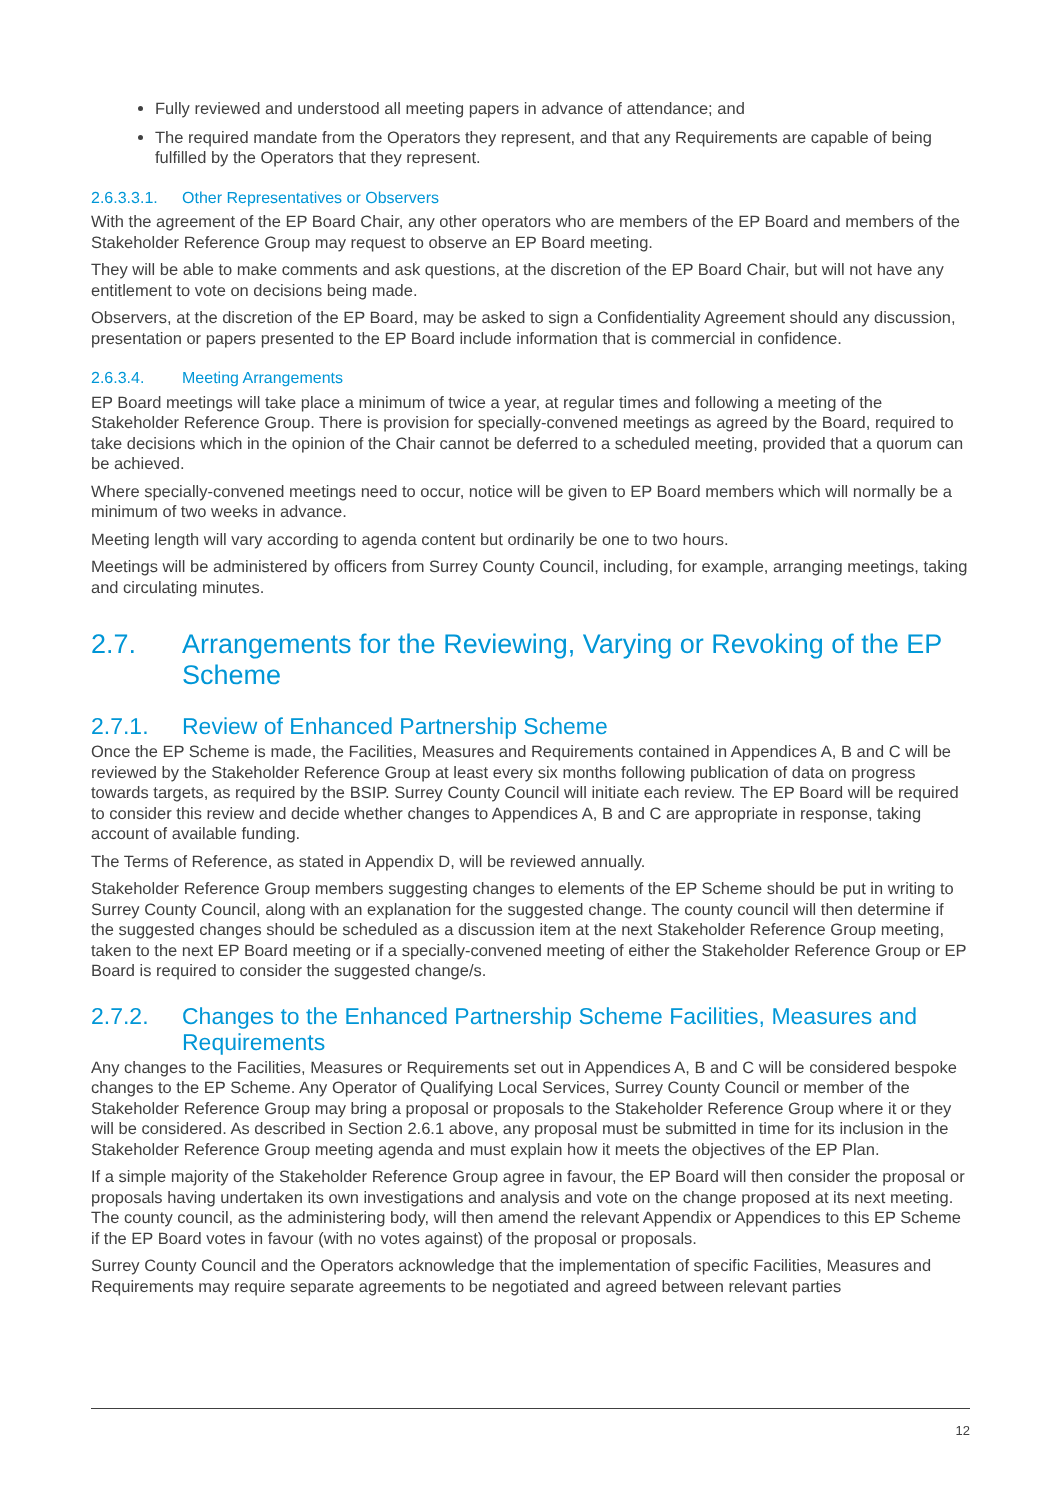Fully reviewed and understood all meeting papers in advance of attendance; and
The required mandate from the Operators they represent, and that any Requirements are capable of being fulfilled by the Operators that they represent.
2.6.3.3.1. Other Representatives or Observers
With the agreement of the EP Board Chair, any other operators who are members of the EP Board and members of the Stakeholder Reference Group may request to observe an EP Board meeting.
They will be able to make comments and ask questions, at the discretion of the EP Board Chair, but will not have any entitlement to vote on decisions being made.
Observers, at the discretion of the EP Board, may be asked to sign a Confidentiality Agreement should any discussion, presentation or papers presented to the EP Board include information that is commercial in confidence.
2.6.3.4. Meeting Arrangements
EP Board meetings will take place a minimum of twice a year, at regular times and following a meeting of the Stakeholder Reference Group. There is provision for specially-convened meetings as agreed by the Board, required to take decisions which in the opinion of the Chair cannot be deferred to a scheduled meeting, provided that a quorum can be achieved.
Where specially-convened meetings need to occur, notice will be given to EP Board members which will normally be a minimum of two weeks in advance.
Meeting length will vary according to agenda content but ordinarily be one to two hours.
Meetings will be administered by officers from Surrey County Council, including, for example, arranging meetings, taking and circulating minutes.
2.7. Arrangements for the Reviewing, Varying or Revoking of the EP Scheme
2.7.1. Review of Enhanced Partnership Scheme
Once the EP Scheme is made, the Facilities, Measures and Requirements contained in Appendices A, B and C will be reviewed by the Stakeholder Reference Group at least every six months following publication of data on progress towards targets, as required by the BSIP. Surrey County Council will initiate each review. The EP Board will be required to consider this review and decide whether changes to Appendices A, B and C are appropriate in response, taking account of available funding.
The Terms of Reference, as stated in Appendix D, will be reviewed annually.
Stakeholder Reference Group members suggesting changes to elements of the EP Scheme should be put in writing to Surrey County Council, along with an explanation for the suggested change. The county council will then determine if the suggested changes should be scheduled as a discussion item at the next Stakeholder Reference Group meeting, taken to the next EP Board meeting or if a specially-convened meeting of either the Stakeholder Reference Group or EP Board is required to consider the suggested change/s.
2.7.2. Changes to the Enhanced Partnership Scheme Facilities, Measures and Requirements
Any changes to the Facilities, Measures or Requirements set out in Appendices A, B and C will be considered bespoke changes to the EP Scheme. Any Operator of Qualifying Local Services, Surrey County Council or member of the Stakeholder Reference Group may bring a proposal or proposals to the Stakeholder Reference Group where it or they will be considered. As described in Section 2.6.1 above, any proposal must be submitted in time for its inclusion in the Stakeholder Reference Group meeting agenda and must explain how it meets the objectives of the EP Plan.
If a simple majority of the Stakeholder Reference Group agree in favour, the EP Board will then consider the proposal or proposals having undertaken its own investigations and analysis and vote on the change proposed at its next meeting. The county council, as the administering body, will then amend the relevant Appendix or Appendices to this EP Scheme if the EP Board votes in favour (with no votes against) of the proposal or proposals.
Surrey County Council and the Operators acknowledge that the implementation of specific Facilities, Measures and Requirements may require separate agreements to be negotiated and agreed between relevant parties
12